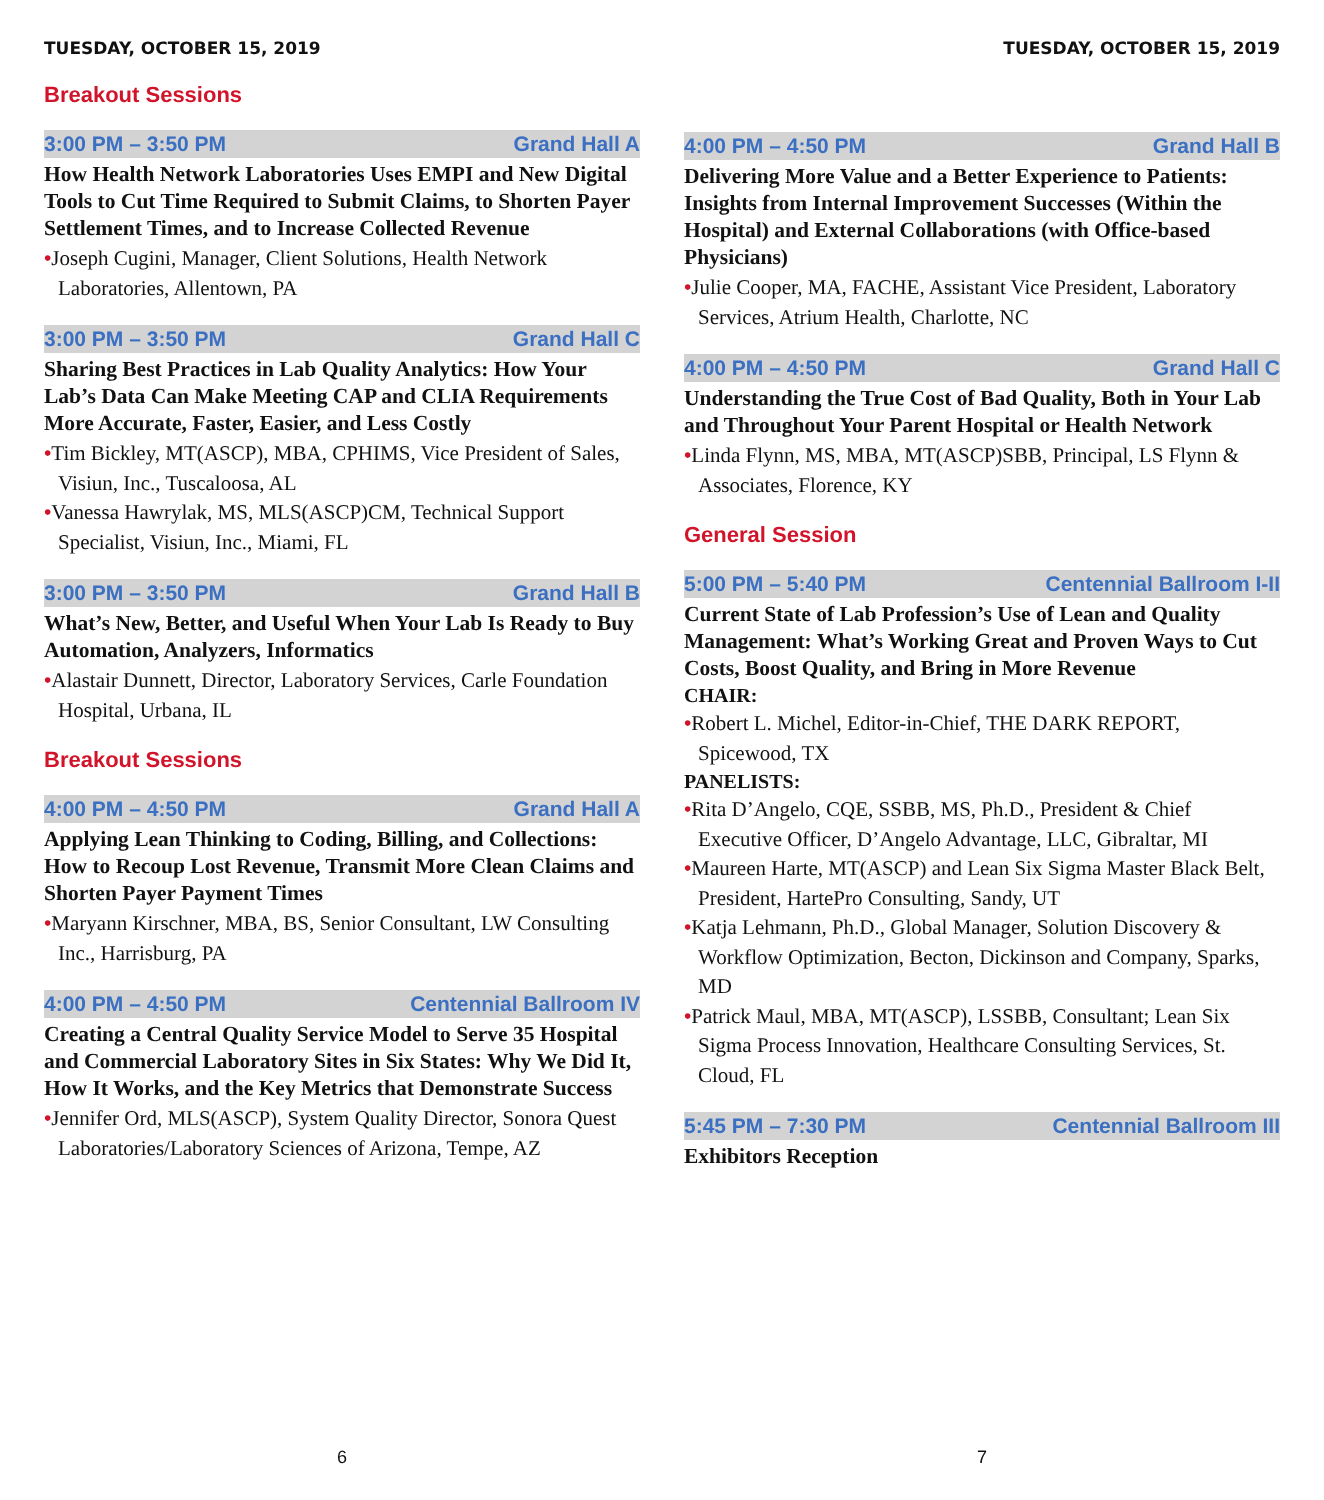TUESDAY, OCTOBER 15, 2019
Breakout Sessions
3:00 PM – 3:50 PM Grand Hall A
How Health Network Laboratories Uses EMPI and New Digital Tools to Cut Time Required to Submit Claims, to Shorten Payer Settlement Times, and to Increase Collected Revenue
•Joseph Cugini, Manager, Client Solutions, Health Network Laboratories, Allentown, PA
3:00 PM – 3:50 PM Grand Hall C
Sharing Best Practices in Lab Quality Analytics: How Your Lab’s Data Can Make Meeting CAP and CLIA Requirements More Accurate, Faster, Easier, and Less Costly
•Tim Bickley, MT(ASCP), MBA, CPHIMS, Vice President of Sales, Visiun, Inc., Tuscaloosa, AL
•Vanessa Hawrylak, MS, MLS(ASCP)CM, Technical Support Specialist, Visiun, Inc., Miami, FL
3:00 PM – 3:50 PM Grand Hall B
What’s New, Better, and Useful When Your Lab Is Ready to Buy Automation, Analyzers, Informatics
•Alastair Dunnett, Director, Laboratory Services, Carle Foundation Hospital, Urbana, IL
Breakout Sessions
4:00 PM – 4:50 PM Grand Hall A
Applying Lean Thinking to Coding, Billing, and Collections: How to Recoup Lost Revenue, Transmit More Clean Claims and Shorten Payer Payment Times
•Maryann Kirschner, MBA, BS, Senior Consultant, LW Consulting Inc., Harrisburg, PA
4:00 PM – 4:50 PM Centennial Ballroom IV
Creating a Central Quality Service Model to Serve 35 Hospital and Commercial Laboratory Sites in Six States: Why We Did It, How It Works, and the Key Metrics that Demonstrate Success
•Jennifer Ord, MLS(ASCP), System Quality Director, Sonora Quest Laboratories/Laboratory Sciences of Arizona, Tempe, AZ
6
TUESDAY, OCTOBER 15, 2019
4:00 PM – 4:50 PM Grand Hall B
Delivering More Value and a Better Experience to Patients: Insights from Internal Improvement Successes (Within the Hospital) and External Collaborations (with Office-based Physicians)
•Julie Cooper, MA, FACHE, Assistant Vice President, Laboratory Services, Atrium Health, Charlotte, NC
4:00 PM – 4:50 PM Grand Hall C
Understanding the True Cost of Bad Quality, Both in Your Lab and Throughout Your Parent Hospital or Health Network
•Linda Flynn, MS, MBA, MT(ASCP)SBB, Principal, LS Flynn & Associates, Florence, KY
General Session
5:00 PM – 5:40 PM Centennial Ballroom I-II
Current State of Lab Profession’s Use of Lean and Quality Management: What’s Working Great and Proven Ways to Cut Costs, Boost Quality, and Bring in More Revenue
CHAIR:
•Robert L. Michel, Editor-in-Chief, THE DARK REPORT, Spicewood, TX
PANELISTS:
•Rita D’Angelo, CQE, SSBB, MS, Ph.D., President & Chief Executive Officer, D’Angelo Advantage, LLC, Gibraltar, MI
•Maureen Harte, MT(ASCP) and Lean Six Sigma Master Black Belt, President, HartePro Consulting, Sandy, UT
•Katja Lehmann, Ph.D., Global Manager, Solution Discovery & Workflow Optimization, Becton, Dickinson and Company, Sparks, MD
•Patrick Maul, MBA, MT(ASCP), LSSBB, Consultant; Lean Six Sigma Process Innovation, Healthcare Consulting Services, St. Cloud, FL
5:45 PM – 7:30 PM Centennial Ballroom III
Exhibitors Reception
7